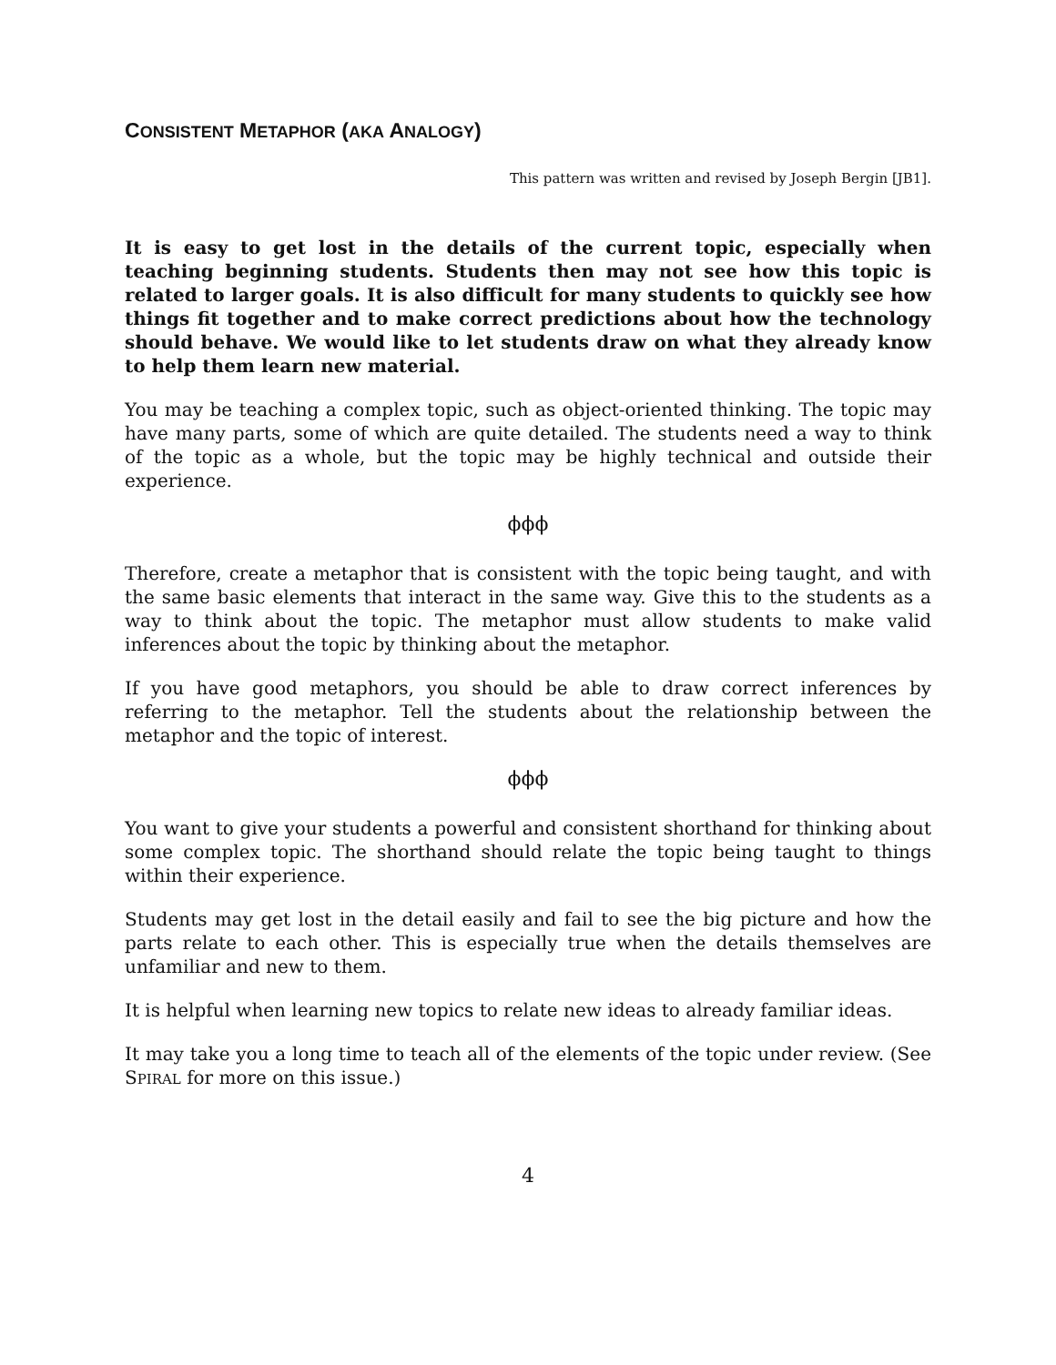CONSISTENT METAPHOR (AKA ANALOGY)
This pattern was written and revised by Joseph Bergin [JB1].
It is easy to get lost in the details of the current topic, especially when teaching beginning students. Students then may not see how this topic is related to larger goals. It is also difficult for many students to quickly see how things fit together and to make correct predictions about how the technology should behave. We would like to let students draw on what they already know to help them learn new material.
You may be teaching a complex topic, such as object-oriented thinking. The topic may have many parts, some of which are quite detailed. The students need a way to think of the topic as a whole, but the topic may be highly technical and outside their experience.
ϕϕϕ
Therefore, create a metaphor that is consistent with the topic being taught, and with the same basic elements that interact in the same way. Give this to the students as a way to think about the topic. The metaphor must allow students to make valid inferences about the topic by thinking about the metaphor.
If you have good metaphors, you should be able to draw correct inferences by referring to the metaphor. Tell the students about the relationship between the metaphor and the topic of interest.
ϕϕϕ
You want to give your students a powerful and consistent shorthand for thinking about some complex topic. The shorthand should relate the topic being taught to things within their experience.
Students may get lost in the detail easily and fail to see the big picture and how the parts relate to each other. This is especially true when the details themselves are unfamiliar and new to them.
It is helpful when learning new topics to relate new ideas to already familiar ideas.
It may take you a long time to teach all of the elements of the topic under review. (See SPIRAL for more on this issue.)
4